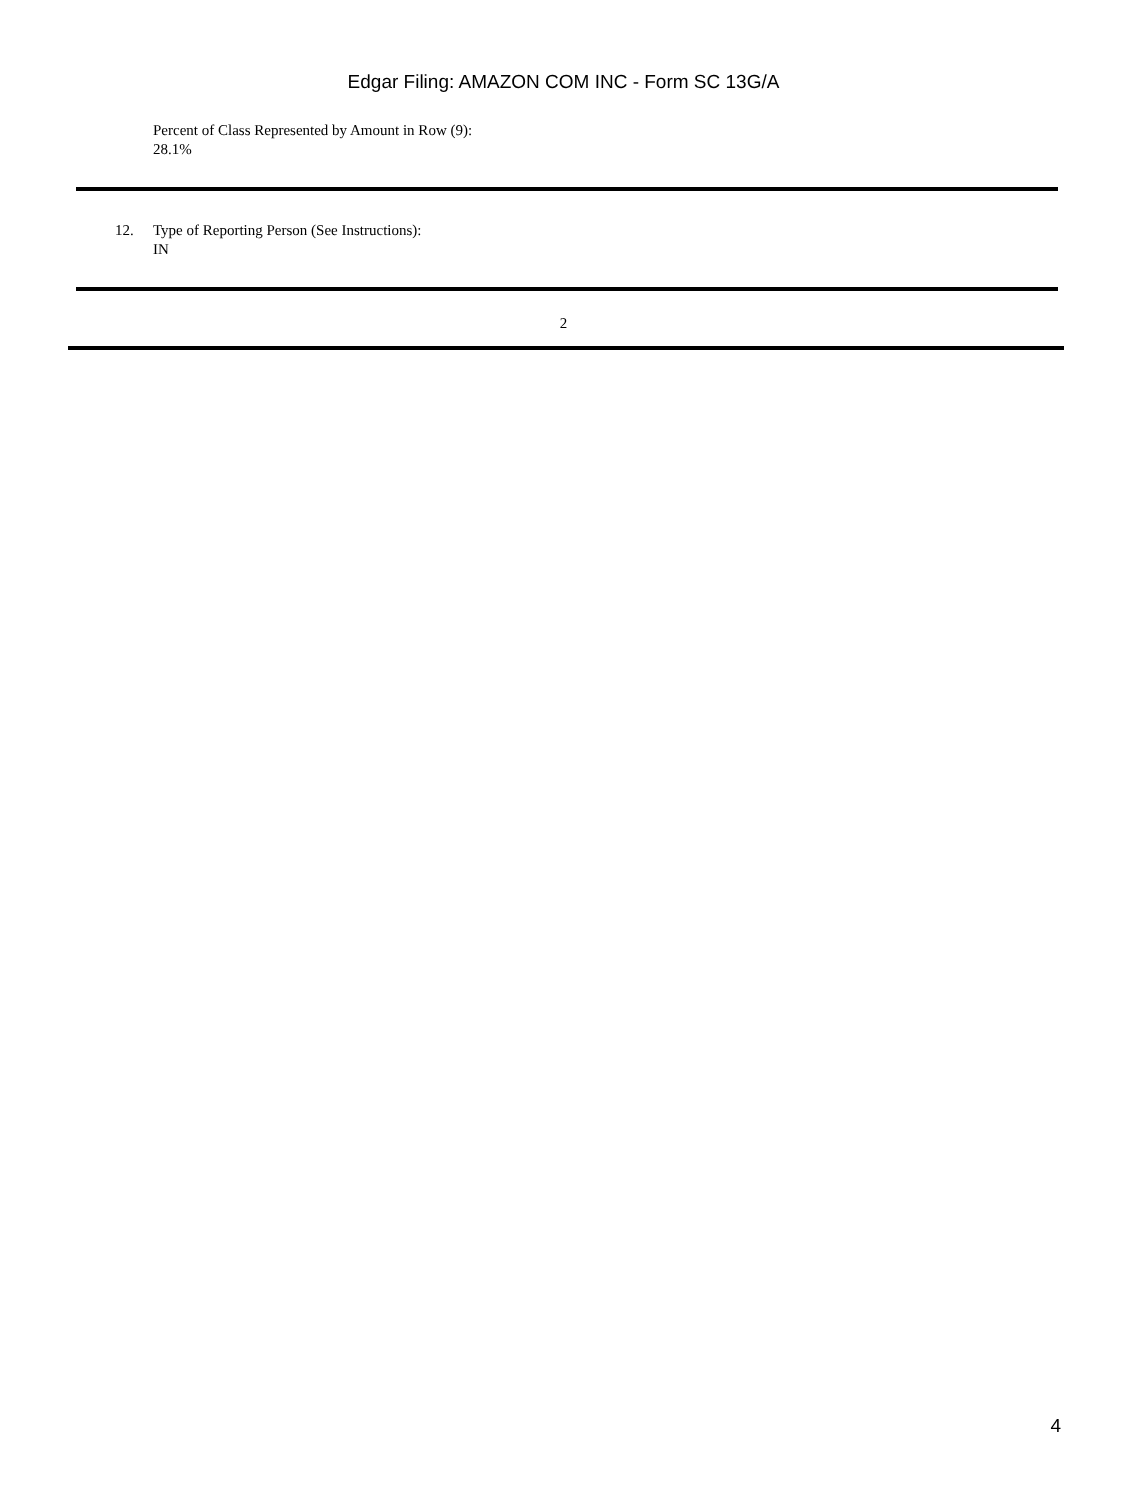Edgar Filing: AMAZON COM INC - Form SC 13G/A
Percent of Class Represented by Amount in Row (9):
28.1%
12. Type of Reporting Person (See Instructions):
IN
2
4